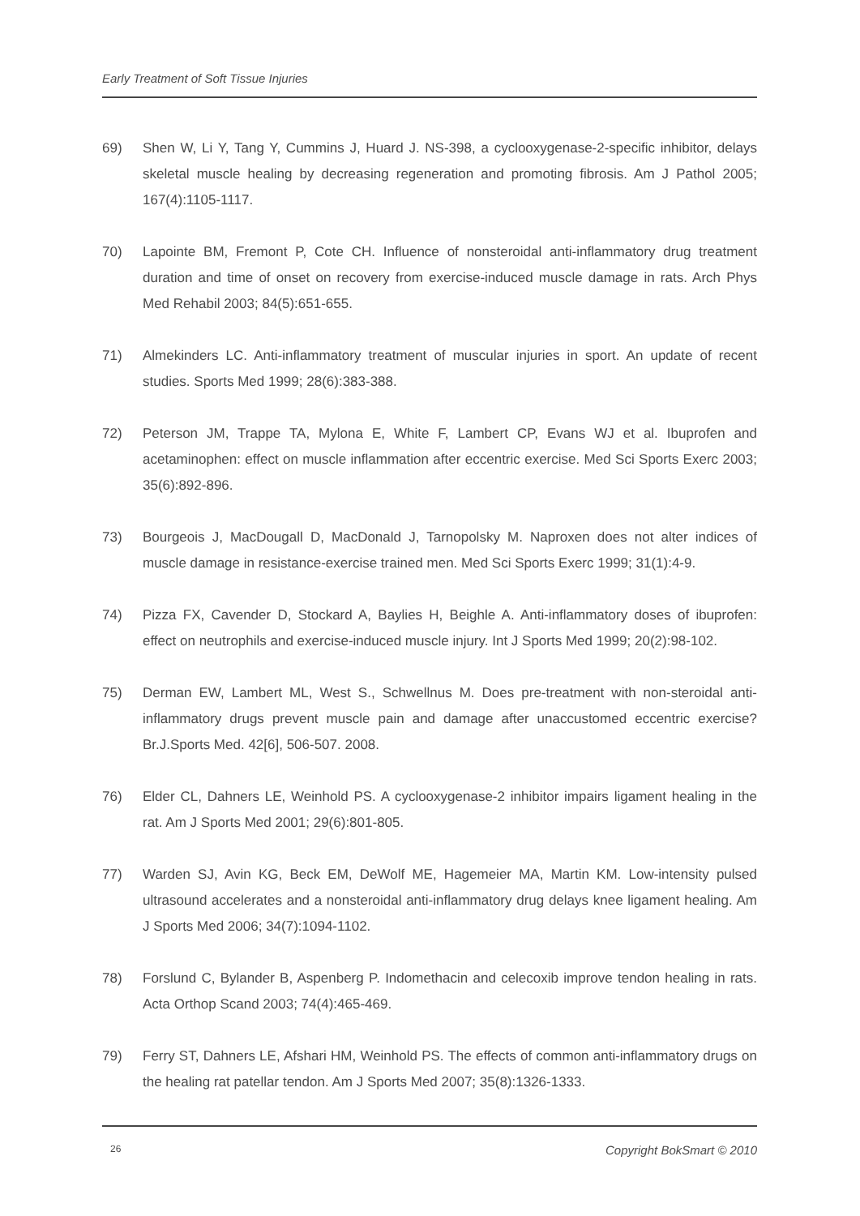Early Treatment of Soft Tissue Injuries
69) Shen W, Li Y, Tang Y, Cummins J, Huard J. NS-398, a cyclooxygenase-2-specific inhibitor, delays skeletal muscle healing by decreasing regeneration and promoting fibrosis. Am J Pathol 2005; 167(4):1105-1117.
70) Lapointe BM, Fremont P, Cote CH. Influence of nonsteroidal anti-inflammatory drug treatment duration and time of onset on recovery from exercise-induced muscle damage in rats. Arch Phys Med Rehabil 2003; 84(5):651-655.
71) Almekinders LC. Anti-inflammatory treatment of muscular injuries in sport. An update of recent studies. Sports Med 1999; 28(6):383-388.
72) Peterson JM, Trappe TA, Mylona E, White F, Lambert CP, Evans WJ et al. Ibuprofen and acetaminophen: effect on muscle inflammation after eccentric exercise. Med Sci Sports Exerc 2003; 35(6):892-896.
73) Bourgeois J, MacDougall D, MacDonald J, Tarnopolsky M. Naproxen does not alter indices of muscle damage in resistance-exercise trained men. Med Sci Sports Exerc 1999; 31(1):4-9.
74) Pizza FX, Cavender D, Stockard A, Baylies H, Beighle A. Anti-inflammatory doses of ibuprofen: effect on neutrophils and exercise-induced muscle injury. Int J Sports Med 1999; 20(2):98-102.
75) Derman EW, Lambert ML, West S., Schwellnus M. Does pre-treatment with non-steroidal anti-inflammatory drugs prevent muscle pain and damage after unaccustomed eccentric exercise? Br.J.Sports Med. 42[6], 506-507. 2008.
76) Elder CL, Dahners LE, Weinhold PS. A cyclooxygenase-2 inhibitor impairs ligament healing in the rat. Am J Sports Med 2001; 29(6):801-805.
77) Warden SJ, Avin KG, Beck EM, DeWolf ME, Hagemeier MA, Martin KM. Low-intensity pulsed ultrasound accelerates and a nonsteroidal anti-inflammatory drug delays knee ligament healing. Am J Sports Med 2006; 34(7):1094-1102.
78) Forslund C, Bylander B, Aspenberg P. Indomethacin and celecoxib improve tendon healing in rats. Acta Orthop Scand 2003; 74(4):465-469.
79) Ferry ST, Dahners LE, Afshari HM, Weinhold PS. The effects of common anti-inflammatory drugs on the healing rat patellar tendon. Am J Sports Med 2007; 35(8):1326-1333.
26 Copyright BokSmart © 2010